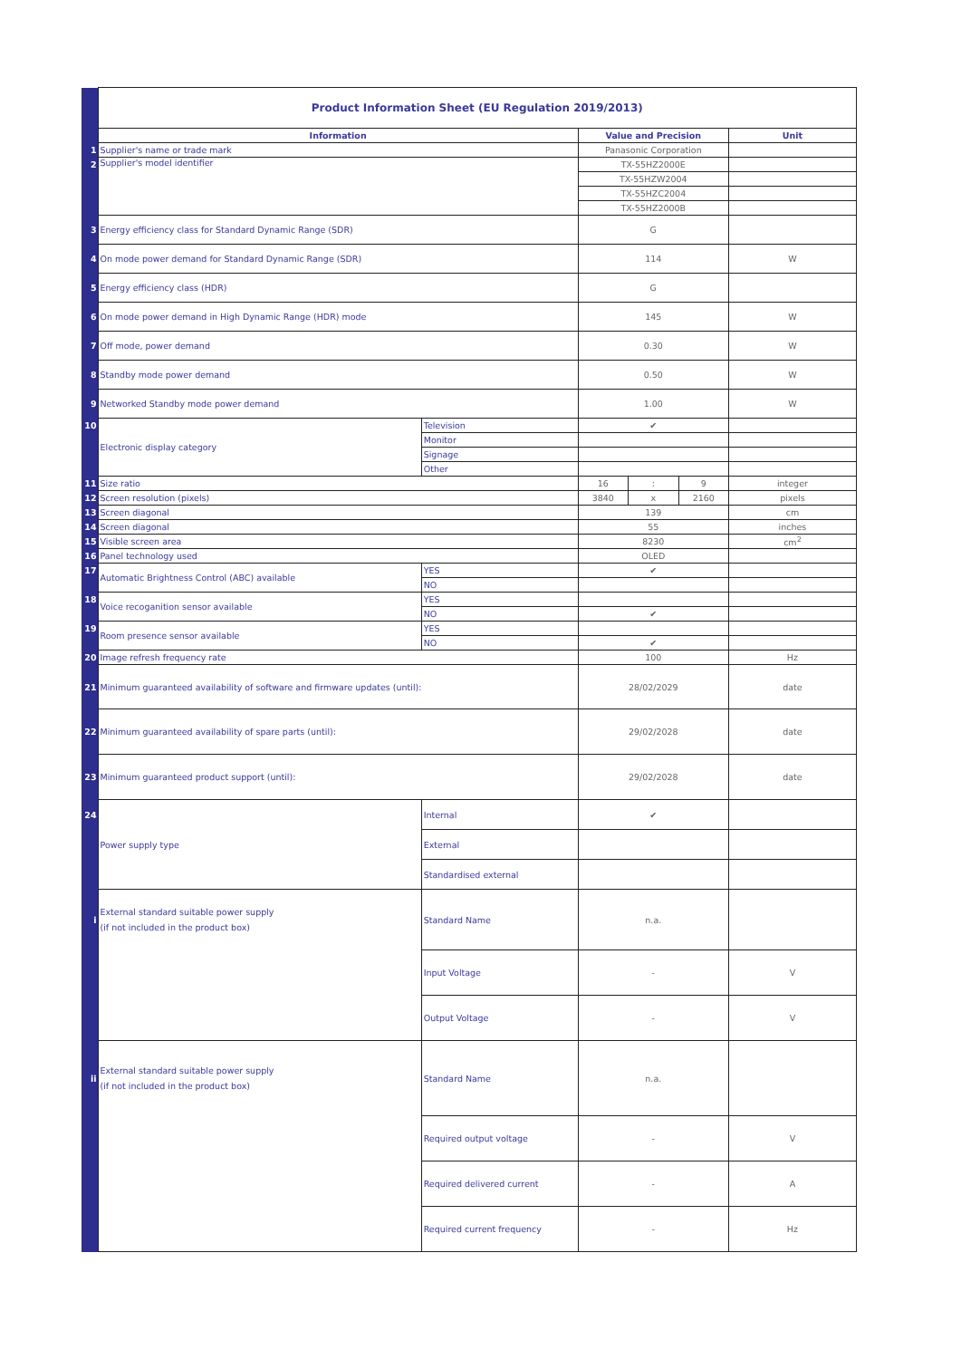| | Product Information Sheet (EU Regulation 2019/2013) | | | | | |
| | Information | | Value and Precision | | | Unit |
| 1 | Supplier's name or trade mark | | Panasonic Corporation | | | |
| 2 | Supplier's model identifier | | TX-55HZ2000E | | | |
| | | | TX-55HZW2004 | | | |
| | | | TX-55HZC2004 | | | |
| | | | TX-55HZ2000B | | | |
| 3 | Energy efficiency class for Standard Dynamic Range (SDR) | | G | | | |
| 4 | On mode power demand for Standard Dynamic Range (SDR) | | 114 | | | W |
| 5 | Energy efficiency class (HDR) | | G | | | |
| 6 | On mode power demand in High Dynamic Range (HDR) mode | | 145 | | | W |
| 7 | Off mode, power demand | | 0.30 | | | W |
| 8 | Standby mode power demand | | 0.50 | | | W |
| 9 | Networked Standby mode power demand | | 1.00 | | | W |
| 10 | Electronic display category | Television | ✔ | | | |
| | | Monitor | | | | |
| | | Signage | | | | |
| | | Other | | | | |
| 11 | Size ratio | | 16 | : | 9 | integer |
| 12 | Screen resolution (pixels) | | 3840 | x | 2160 | pixels |
| 13 | Screen diagonal | | 139 | | | cm |
| 14 | Screen diagonal | | 55 | | | inches |
| 15 | Visible screen area | | 8230 | | | cm<sup>2</sup> |
| 16 | Panel technology used | | OLED | | | |
| 17 | Automatic Brightness Control (ABC) available | YES | ✔ | | | |
| | | NO | | | | |
| 18 | Voice recoganition sensor available | YES | | | | |
| | | NO | ✔ | | | |
| 19 | Room presence sensor available | YES | | | | |
| | | NO | ✔ | | | |
| 20 | Image refresh frequency rate | | 100 | | | Hz |
| 21 | Minimum guaranteed availability of software and firmware updates (until): | | 28/02/2029 | | | date |
| 22 | Minimum guaranteed availability of spare parts (until): | | 29/02/2028 | | | date |
| 23 | Minimum guaranteed product support (until): | | 29/02/2028 | | | date |
| 24 | Power supply type | Internal | ✔ | | | |
| | | External | | | | |
| | | Standardised external | | | | |
| i | External standard suitable power supply (if not included in the product box) | Standard Name | n.a. | | | |
| | | Input Voltage | - | | | V |
| | | Output Voltage | - | | | V |
| ii | External standard suitable power supply (if not included in the product box) | Standard Name | n.a. | | | |
| | | Required output voltage | - | | | V |
| | | Required delivered current | - | | | A |
| | | Required current frequency | - | | | Hz |